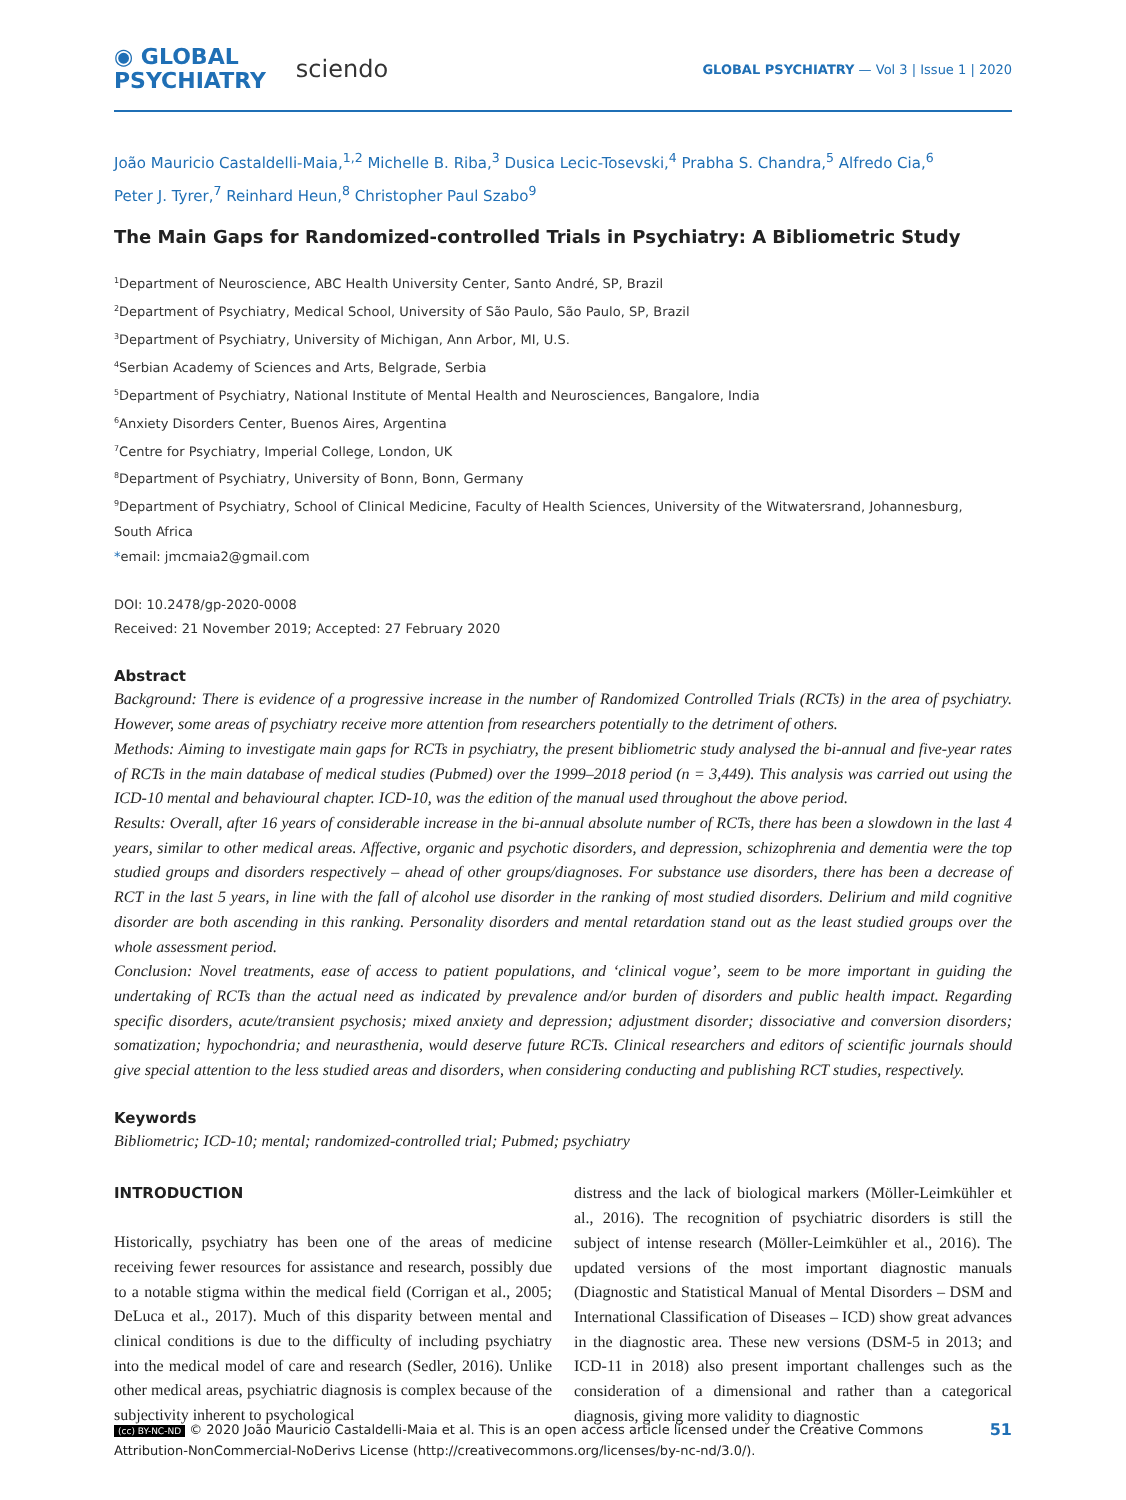◉ GLOBAL
PSYCHIATRY
sciendo
GLOBAL PSYCHIATRY — Vol 3 | Issue 1 | 2020
João Mauricio Castaldelli-Maia,<sup>1,2</sup> Michelle B. Riba,<sup>3</sup> Dusica Lecic-Tosevski,<sup>4</sup> Prabha S. Chandra,<sup>5</sup> Alfredo Cia,<sup>6</sup>
Peter J. Tyrer,<sup>7</sup> Reinhard Heun,<sup>8</sup> Christopher Paul Szabo<sup>9</sup>
The Main Gaps for Randomized-controlled Trials in Psychiatry: A Bibliometric Study
<sup>1</sup> Department of Neuroscience, ABC Health University Center, Santo André, SP, Brazil
<sup>2</sup> Department of Psychiatry, Medical School, University of São Paulo, São Paulo, SP, Brazil
<sup>3</sup> Department of Psychiatry, University of Michigan, Ann Arbor, MI, U.S.
<sup>4</sup> Serbian Academy of Sciences and Arts, Belgrade, Serbia
<sup>5</sup> Department of Psychiatry, National Institute of Mental Health and Neurosciences, Bangalore, India
<sup>6</sup> Anxiety Disorders Center, Buenos Aires, Argentina
<sup>7</sup> Centre for Psychiatry, Imperial College, London, UK
<sup>8</sup> Department of Psychiatry, University of Bonn, Bonn, Germany
<sup>9</sup> Department of Psychiatry, School of Clinical Medicine, Faculty of Health Sciences, University of the Witwatersrand, Johannesburg,
South Africa
*email: jmcmaia2@gmail.com
DOI: 10.2478/gp-2020-0008
Received: 21 November 2019; Accepted: 27 February 2020
Abstract
Background: There is evidence of a progressive increase in the number of Randomized Controlled Trials (RCTs) in the area of psychiatry. However, some areas of psychiatry receive more attention from researchers potentially to the detriment of others.
Methods: Aiming to investigate main gaps for RCTs in psychiatry, the present bibliometric study analysed the bi-annual and five-year rates of RCTs in the main database of medical studies (Pubmed) over the 1999–2018 period (n = 3,449). This analysis was carried out using the ICD-10 mental and behavioural chapter. ICD-10, was the edition of the manual used throughout the above period.
Results: Overall, after 16 years of considerable increase in the bi-annual absolute number of RCTs, there has been a slowdown in the last 4 years, similar to other medical areas. Affective, organic and psychotic disorders, and depression, schizophrenia and dementia were the top studied groups and disorders respectively – ahead of other groups/diagnoses. For substance use disorders, there has been a decrease of RCT in the last 5 years, in line with the fall of alcohol use disorder in the ranking of most studied disorders. Delirium and mild cognitive disorder are both ascending in this ranking. Personality disorders and mental retardation stand out as the least studied groups over the whole assessment period.
Conclusion: Novel treatments, ease of access to patient populations, and ‘clinical vogue’, seem to be more important in guiding the undertaking of RCTs than the actual need as indicated by prevalence and/or burden of disorders and public health impact. Regarding specific disorders, acute/transient psychosis; mixed anxiety and depression; adjustment disorder; dissociative and conversion disorders; somatization; hypochondria; and neurasthenia, would deserve future RCTs. Clinical researchers and editors of scientific journals should give special attention to the less studied areas and disorders, when considering conducting and publishing RCT studies, respectively.
Keywords
Bibliometric; ICD-10; mental; randomized-controlled trial; Pubmed; psychiatry
INTRODUCTION
Historically, psychiatry has been one of the areas of medicine receiving fewer resources for assistance and research, possibly due to a notable stigma within the medical field (Corrigan et al., 2005; DeLuca et al., 2017). Much of this disparity between mental and clinical conditions is due to the difficulty of including psychiatry into the medical model of care and research (Sedler, 2016). Unlike other medical areas, psychiatric diagnosis is complex because of the subjectivity inherent to psychological
distress and the lack of biological markers (Möller-Leimkühler et al., 2016). The recognition of psychiatric disorders is still the subject of intense research (Möller-Leimkühler et al., 2016). The updated versions of the most important diagnostic manuals (Diagnostic and Statistical Manual of Mental Disorders – DSM and International Classification of Diseases – ICD) show great advances in the diagnostic area. These new versions (DSM-5 in 2013; and ICD-11 in 2018) also present important challenges such as the consideration of a dimensional and rather than a categorical diagnosis, giving more validity to diagnostic
(cc) BY-NC-ND © 2020 João Mauricio Castaldelli-Maia et al. This is an open access article licensed under the Creative Commons
Attribution-NonCommercial-NoDerivs License (http://creativecommons.org/licenses/by-nc-nd/3.0/).
51